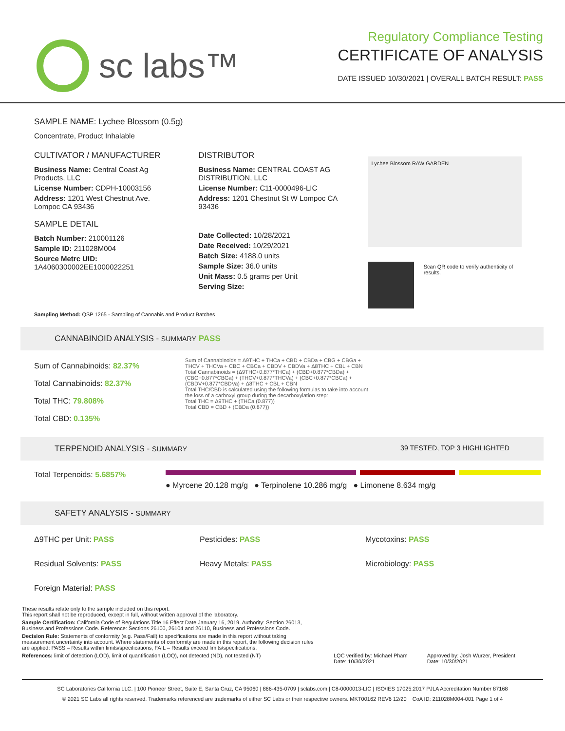sc labs™
Regulatory Compliance Testing
CERTIFICATE OF ANALYSIS
DATE ISSUED 10/30/2021 | OVERALL BATCH RESULT: PASS
SAMPLE NAME: Lychee Blossom (0.5g)
Concentrate, Product Inhalable
CULTIVATOR / MANUFACTURER
Business Name: Central Coast Ag Products, LLC
License Number: CDPH-10003156
Address: 1201 West Chestnut Ave. Lompoc CA 93436
SAMPLE DETAIL
Batch Number: 210001126
Sample ID: 211028M004
Source Metrc UID:
1A4060300002EE1000022251
DISTRIBUTOR
Business Name: CENTRAL COAST AG DISTRIBUTION, LLC
License Number: C11-0000496-LIC
Address: 1201 Chestnut St W Lompoc CA 93436
Date Collected: 10/28/2021
Date Received: 10/29/2021
Batch Size: 4188.0 units
Sample Size: 36.0 units
Unit Mass: 0.5 grams per Unit
Serving Size:
Lychee Blossom RAW GARDEN
Scan QR code to verify authenticity of results.
Sampling Method: QSP 1265 - Sampling of Cannabis and Product Batches
CANNABINOID ANALYSIS - SUMMARY PASS
Sum of Cannabinoids: 82.37%
Total Cannabinoids: 82.37%
Total THC: 79.808%
Total CBD: 0.135%
Sum of Cannabinoids = Δ9THC + THCa + CBD + CBDa + CBG + CBGa + THCV + THCVa + CBC + CBCa + CBDV + CBDVa + Δ8THC + CBL + CBN
Total Cannabinoids = (Δ9THC+0.877*THCa) + (CBD+0.877*CBDa) + (CBG+0.877*CBGa) + (THCV+0.877*THCVa) + (CBC+0.877*CBCa) + (CBDV+0.877*CBDVa) + Δ8THC + CBL + CBN
Total THC/CBD is calculated using the following formulas to take into account the loss of a carboxyl group during the decarboxylation step:
Total THC = Δ9THC + (THCa (0.877))
Total CBD = CBD + (CBDa (0.877))
TERPENOID ANALYSIS - SUMMARY 39 TESTED, TOP 3 HIGHLIGHTED
Total Terpenoids: 5.6857%
● Myrcene 20.128 mg/g ● Terpinolene 10.286 mg/g ● Limonene 8.634 mg/g
SAFETY ANALYSIS - SUMMARY
Δ9THC per Unit: PASS Pesticides: PASS Mycotoxins: PASS Residual Solvents: PASS Heavy Metals: PASS Microbiology: PASS Foreign Material: PASS
These results relate only to the sample included on this report.
This report shall not be reproduced, except in full, without written approval of the laboratory.
Sample Certification: California Code of Regulations Title 16 Effect Date January 16, 2019. Authority: Section 26013, Business and Professions Code. Reference: Sections 26100, 26104 and 26110, Business and Professions Code.
Decision Rule: Statements of conformity (e.g. Pass/Fail) to specifications are made in this report without taking measurement uncertainty into account. Where statements of conformity are made in this report, the following decision rules are applied: PASS – Results within limits/specifications, FAIL – Results exceed limits/specifications.
References: limit of detection (LOD), limit of quantification (LOQ), not detected (ND), not tested (NT)
LQC verified by: Michael Pham
Date: 10/30/2021
Approved by: Josh Wurzer, President
Date: 10/30/2021
SC Laboratories California LLC. | 100 Pioneer Street, Suite E, Santa Cruz, CA 95060 | 866-435-0709 | sclabs.com | C8-0000013-LIC | ISO/IES 17025:2017 PJLA Accreditation Number 87168
© 2021 SC Labs all rights reserved. Trademarks referenced are trademarks of either SC Labs or their respective owners. MKT00162 REV6 12/20 CoA ID: 211028M004-001 Page 1 of 4